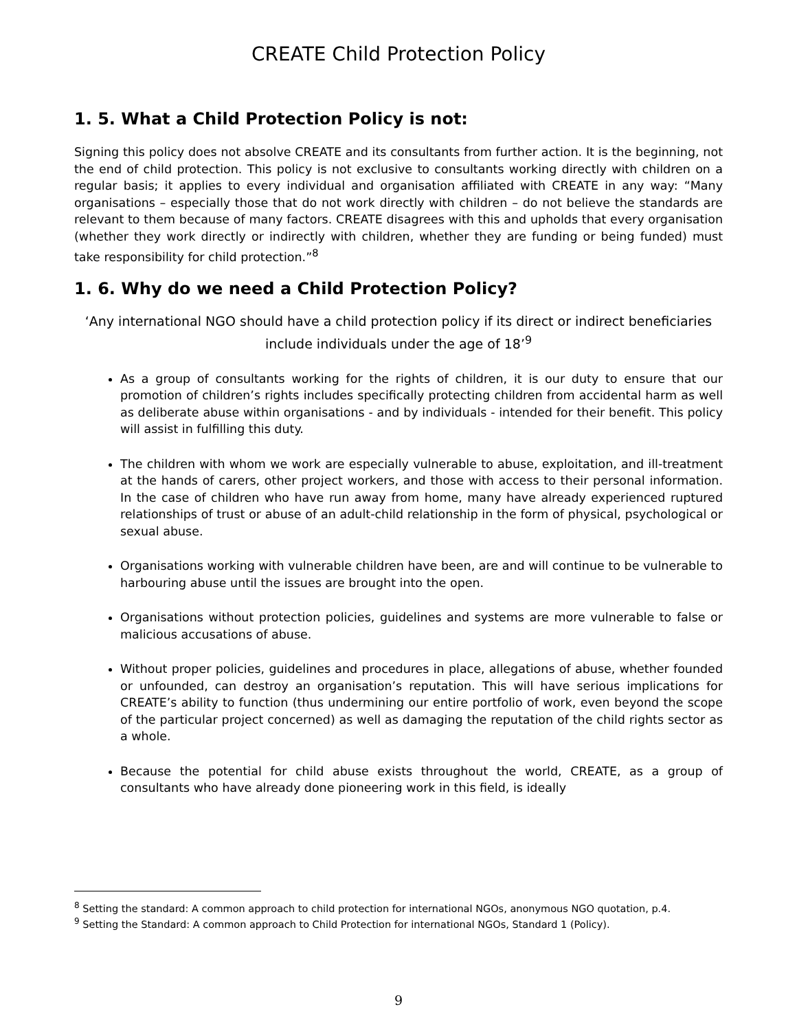CREATE Child Protection Policy
1. 5. What a Child Protection Policy is not:
Signing this policy does not absolve CREATE and its consultants from further action. It is the beginning, not the end of child protection. This policy is not exclusive to consultants working directly with children on a regular basis; it applies to every individual and organisation affiliated with CREATE in any way: “Many organisations – especially those that do not work directly with children – do not believe the standards are relevant to them because of many factors. CREATE disagrees with this and upholds that every organisation (whether they work directly or indirectly with children, whether they are funding or being funded) must take responsibility for child protection.”<sup>8</sup>
1. 6. Why do we need a Child Protection Policy?
‘Any international NGO should have a child protection policy if its direct or indirect beneficiaries include individuals under the age of 18’<sup>9</sup>
As a group of consultants working for the rights of children, it is our duty to ensure that our promotion of children’s rights includes specifically protecting children from accidental harm as well as deliberate abuse within organisations - and by individuals - intended for their benefit. This policy will assist in fulfilling this duty.
The children with whom we work are especially vulnerable to abuse, exploitation, and ill-treatment at the hands of carers, other project workers, and those with access to their personal information. In the case of children who have run away from home, many have already experienced ruptured relationships of trust or abuse of an adult-child relationship in the form of physical, psychological or sexual abuse.
Organisations working with vulnerable children have been, are and will continue to be vulnerable to harbouring abuse until the issues are brought into the open.
Organisations without protection policies, guidelines and systems are more vulnerable to false or malicious accusations of abuse.
Without proper policies, guidelines and procedures in place, allegations of abuse, whether founded or unfounded, can destroy an organisation’s reputation. This will have serious implications for CREATE’s ability to function (thus undermining our entire portfolio of work, even beyond the scope of the particular project concerned) as well as damaging the reputation of the child rights sector as a whole.
Because the potential for child abuse exists throughout the world, CREATE, as a group of consultants who have already done pioneering work in this field, is ideally
<sup>8</sup> Setting the standard: A common approach to child protection for international NGOs, anonymous NGO quotation, p.4.
<sup>9</sup> Setting the Standard: A common approach to Child Protection for international NGOs, Standard 1 (Policy).
9